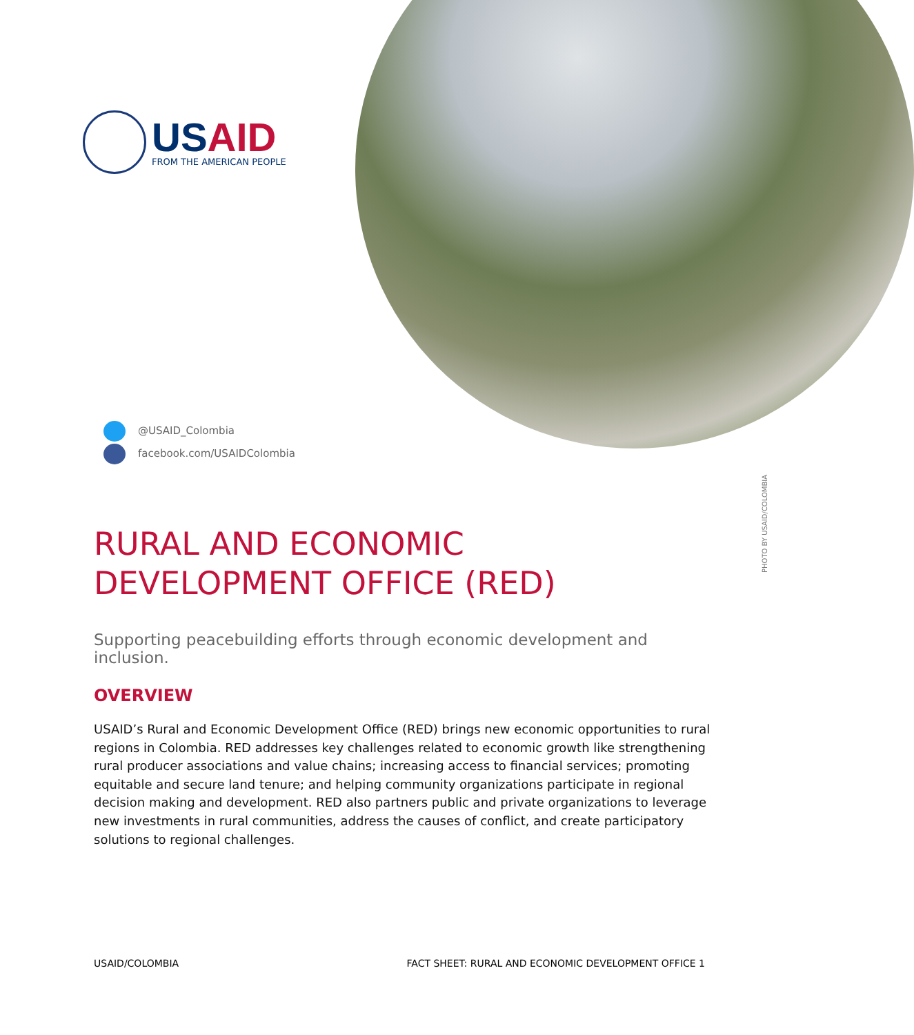USAID
FROM THE AMERICAN PEOPLE
@USAID_Colombia
facebook.com/USAIDColombia
PHOTO BY USAID/COLOMBIA
RURAL AND ECONOMIC
DEVELOPMENT OFFICE (RED)
Supporting peacebuilding efforts through economic development and inclusion.
OVERVIEW
USAID’s Rural and Economic Development Office (RED) brings new economic opportunities to rural regions in Colombia. RED addresses key challenges related to economic growth like strengthening rural producer associations and value chains; increasing access to financial services; promoting equitable and secure land tenure; and helping community organizations participate in regional decision making and development. RED also partners public and private organizations to leverage new investments in rural communities, address the causes of conflict, and create participatory solutions to regional challenges.
USAID/COLOMBIA FACT SHEET: RURAL AND ECONOMIC DEVELOPMENT OFFICE 1